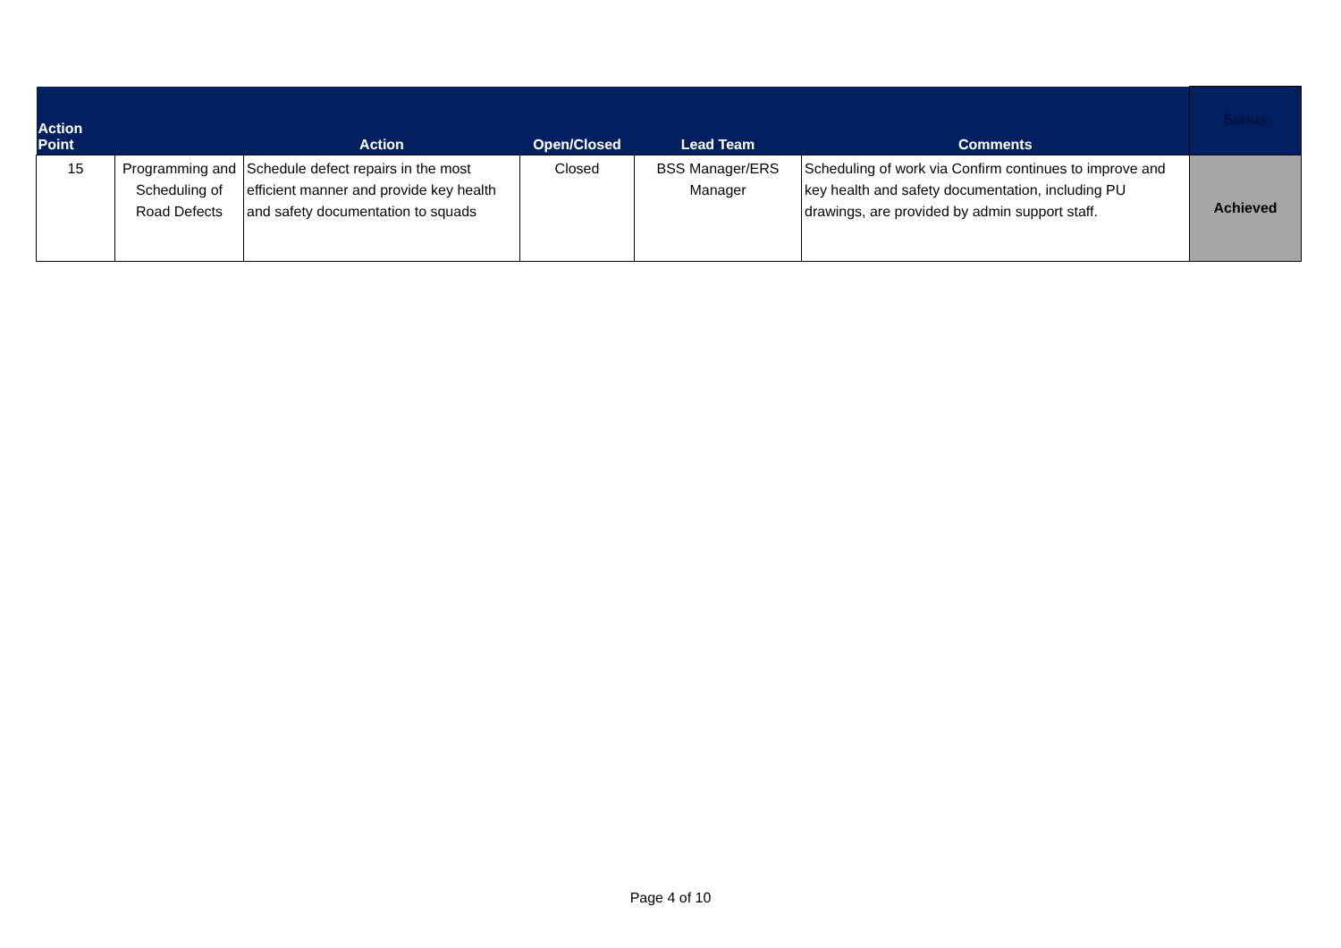| Action Point | | Action | Open/Closed | Lead Team | Comments | Status |
| --- | --- | --- | --- | --- | --- | --- |
| 15 | Programming and Scheduling of Road Defects | Schedule defect repairs in the most efficient manner and provide key health and safety documentation to squads | Closed | BSS Manager/ERS Manager | Scheduling of work via Confirm continues to improve and key health and safety documentation, including PU drawings, are provided by admin support staff. | Achieved |
Page 4 of 10